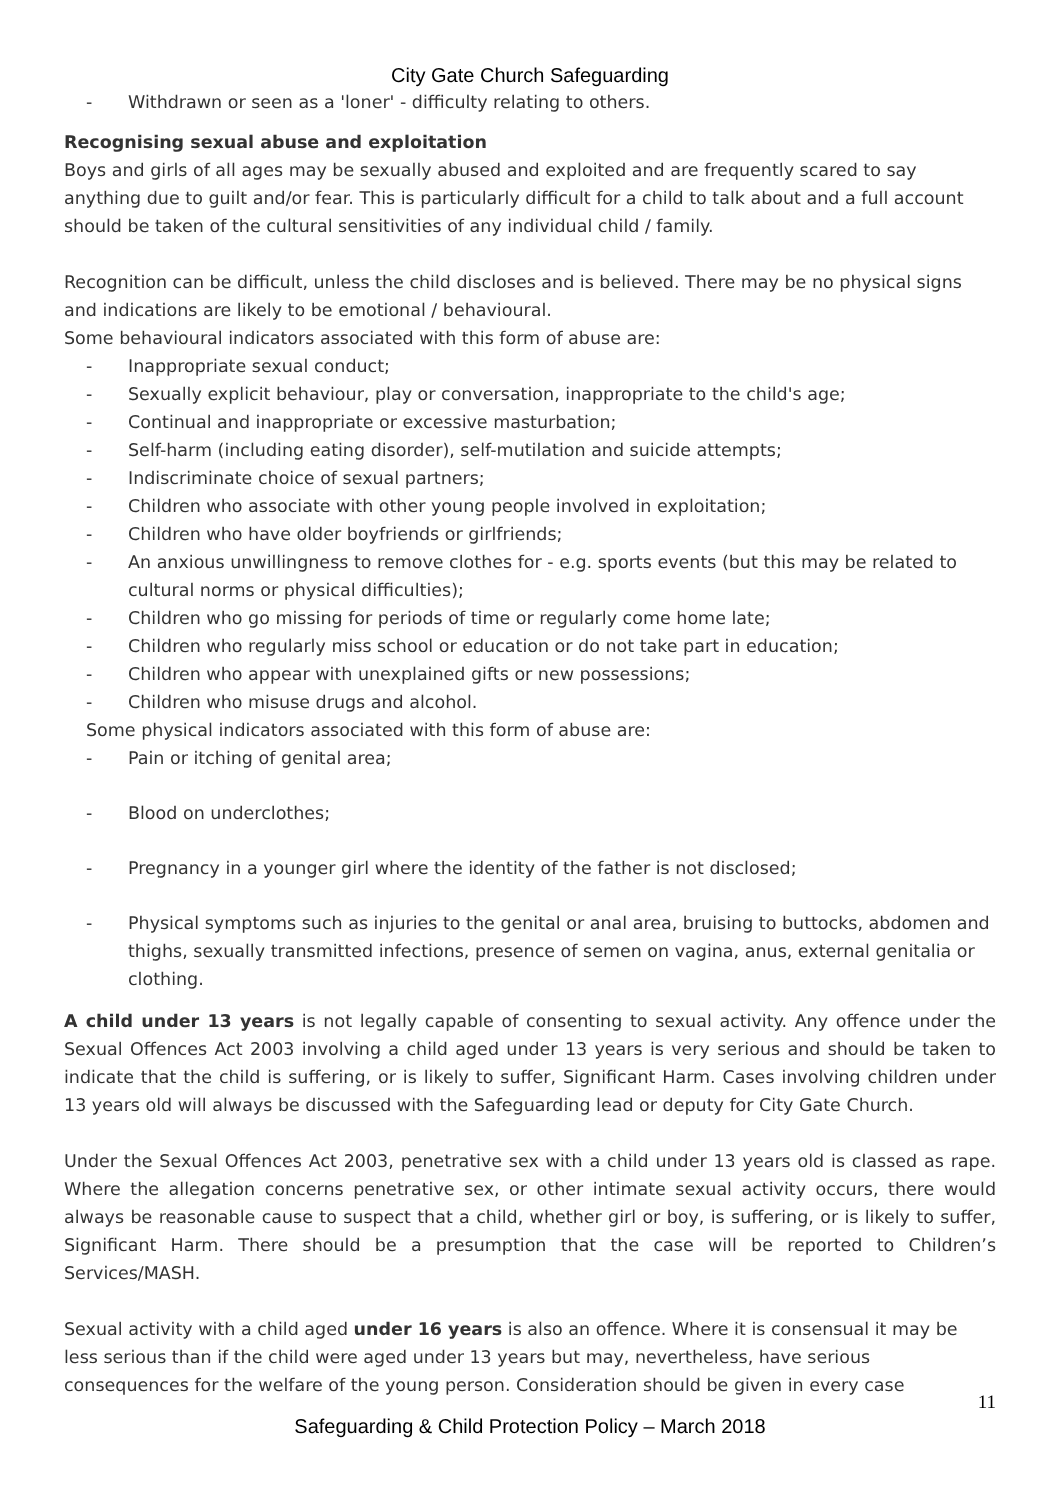City Gate Church Safeguarding
- Withdrawn or seen as a 'loner' - difficulty relating to others.
Recognising sexual abuse and exploitation
Boys and girls of all ages may be sexually abused and exploited and are frequently scared to say anything due to guilt and/or fear. This is particularly difficult for a child to talk about and a full account should be taken of the cultural sensitivities of any individual child / family.
Recognition can be difficult, unless the child discloses and is believed. There may be no physical signs and indications are likely to be emotional / behavioural.
Some behavioural indicators associated with this form of abuse are:
- Inappropriate sexual conduct;
- Sexually explicit behaviour, play or conversation, inappropriate to the child's age;
- Continual and inappropriate or excessive masturbation;
- Self-harm (including eating disorder), self-mutilation and suicide attempts;
- Indiscriminate choice of sexual partners;
- Children who associate with other young people involved in exploitation;
- Children who have older boyfriends or girlfriends;
- An anxious unwillingness to remove clothes for - e.g. sports events (but this may be related to cultural norms or physical difficulties);
- Children who go missing for periods of time or regularly come home late;
- Children who regularly miss school or education or do not take part in education;
- Children who appear with unexplained gifts or new possessions;
- Children who misuse drugs and alcohol.
Some physical indicators associated with this form of abuse are:
- Pain or itching of genital area;
- Blood on underclothes;
- Pregnancy in a younger girl where the identity of the father is not disclosed;
- Physical symptoms such as injuries to the genital or anal area, bruising to buttocks, abdomen and thighs, sexually transmitted infections, presence of semen on vagina, anus, external genitalia or clothing.
A child under 13 years is not legally capable of consenting to sexual activity. Any offence under the Sexual Offences Act 2003 involving a child aged under 13 years is very serious and should be taken to indicate that the child is suffering, or is likely to suffer, Significant Harm. Cases involving children under 13 years old will always be discussed with the Safeguarding lead or deputy for City Gate Church.
Under the Sexual Offences Act 2003, penetrative sex with a child under 13 years old is classed as rape. Where the allegation concerns penetrative sex, or other intimate sexual activity occurs, there would always be reasonable cause to suspect that a child, whether girl or boy, is suffering, or is likely to suffer, Significant Harm. There should be a presumption that the case will be reported to Children’s Services/MASH.
Sexual activity with a child aged under 16 years is also an offence. Where it is consensual it may be less serious than if the child were aged under 13 years but may, nevertheless, have serious consequences for the welfare of the young person. Consideration should be given in every case
11
Safeguarding & Child Protection Policy – March 2018